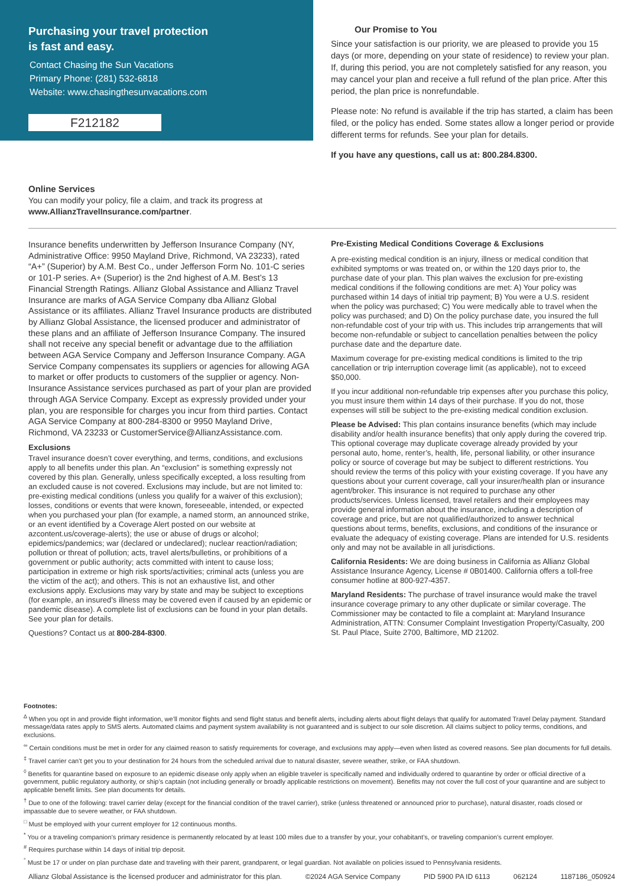Purchasing your travel protection
is fast and easy.
Contact Chasing the Sun Vacations
Primary Phone: (281) 532-6818
Website: www.chasingthesunvacations.com
F212182
Our Promise to You
Since your satisfaction is our priority, we are pleased to provide you 15 days (or more, depending on your state of residence) to review your plan. If, during this period, you are not completely satisfied for any reason, you may cancel your plan and receive a full refund of the plan price. After this period, the plan price is nonrefundable.
Please note: No refund is available if the trip has started, a claim has been filed, or the policy has ended. Some states allow a longer period or provide different terms for refunds. See your plan for details.
If you have any questions, call us at: 800.284.8300.
Online Services
You can modify your policy, file a claim, and track its progress at www.AllianzTravelInsurance.com/partner.
Insurance benefits underwritten by Jefferson Insurance Company (NY, Administrative Office: 9950 Mayland Drive, Richmond, VA 23233), rated “A+” (Superior) by A.M. Best Co., under Jefferson Form No. 101-C series or 101-P series. A+ (Superior) is the 2nd highest of A.M. Best’s 13 Financial Strength Ratings. Allianz Global Assistance and Allianz Travel Insurance are marks of AGA Service Company dba Allianz Global Assistance or its affiliates. Allianz Travel Insurance products are distributed by Allianz Global Assistance, the licensed producer and administrator of these plans and an affiliate of Jefferson Insurance Company. The insured shall not receive any special benefit or advantage due to the affiliation between AGA Service Company and Jefferson Insurance Company. AGA Service Company compensates its suppliers or agencies for allowing AGA to market or offer products to customers of the supplier or agency. Non-Insurance Assistance services purchased as part of your plan are provided through AGA Service Company. Except as expressly provided under your plan, you are responsible for charges you incur from third parties. Contact AGA Service Company at 800-284-8300 or 9950 Mayland Drive, Richmond, VA 23233 or CustomerService@AllianzAssistance.com.
Exclusions
Travel insurance doesn’t cover everything, and terms, conditions, and exclusions apply to all benefits under this plan. An “exclusion” is something expressly not covered by this plan. Generally, unless specifically excepted, a loss resulting from an excluded cause is not covered. Exclusions may include, but are not limited to: pre-existing medical conditions (unless you qualify for a waiver of this exclusion); losses, conditions or events that were known, foreseeable, intended, or expected when you purchased your plan (for example, a named storm, an announced strike, or an event identified by a Coverage Alert posted on our website at azcontent.us/coverage-alerts); the use or abuse of drugs or alcohol; epidemics/pandemics; war (declared or undeclared); nuclear reaction/radiation; pollution or threat of pollution; acts, travel alerts/bulletins, or prohibitions of a government or public authority; acts committed with intent to cause loss; participation in extreme or high risk sports/activities; criminal acts (unless you are the victim of the act); and others. This is not an exhaustive list, and other exclusions apply. Exclusions may vary by state and may be subject to exceptions (for example, an insured’s illness may be covered even if caused by an epidemic or pandemic disease). A complete list of exclusions can be found in your plan details.
See your plan for details.
Questions? Contact us at 800-284-8300.
Pre-Existing Medical Conditions Coverage & Exclusions
A pre-existing medical condition is an injury, illness or medical condition that exhibited symptoms or was treated on, or within the 120 days prior to, the purchase date of your plan. This plan waives the exclusion for pre-existing medical conditions if the following conditions are met: A) Your policy was purchased within 14 days of initial trip payment; B) You were a U.S. resident when the policy was purchased; C) You were medically able to travel when the policy was purchased; and D) On the policy purchase date, you insured the full non-refundable cost of your trip with us. This includes trip arrangements that will become non-refundable or subject to cancellation penalties between the policy purchase date and the departure date.
Maximum coverage for pre-existing medical conditions is limited to the trip cancellation or trip interruption coverage limit (as applicable), not to exceed $50,000.
If you incur additional non-refundable trip expenses after you purchase this policy, you must insure them within 14 days of their purchase. If you do not, those expenses will still be subject to the pre-existing medical condition exclusion.
Please be Advised: This plan contains insurance benefits (which may include disability and/or health insurance benefits) that only apply during the covered trip. This optional coverage may duplicate coverage already provided by your personal auto, home, renter’s, health, life, personal liability, or other insurance policy or source of coverage but may be subject to different restrictions. You should review the terms of this policy with your existing coverage. If you have any questions about your current coverage, call your insurer/health plan or insurance agent/broker. This insurance is not required to purchase any other products/services. Unless licensed, travel retailers and their employees may provide general information about the insurance, including a description of coverage and price, but are not qualified/authorized to answer technical questions about terms, benefits, exclusions, and conditions of the insurance or evaluate the adequacy of existing coverage. Plans are intended for U.S. residents only and may not be available in all jurisdictions.
California Residents: We are doing business in California as Allianz Global Assistance Insurance Agency, License # 0B01400. California offers a toll-free consumer hotline at 800-927-4357.
Maryland Residents: The purchase of travel insurance would make the travel insurance coverage primary to any other duplicate or similar coverage. The Commissioner may be contacted to file a complaint at: Maryland Insurance Administration, ATTN: Consumer Complaint Investigation Property/Casualty, 200 St. Paul Place, Suite 2700, Baltimore, MD 21202.
Footnotes:
<sup>∆</sup> When you opt in and provide flight information, we’ll monitor flights and send flight status and benefit alerts, including alerts about flight delays that qualify for automated Travel Delay payment. Standard message/data rates apply to SMS alerts. Automated claims and payment system availability is not guaranteed and is subject to our sole discretion. All claims subject to policy terms, conditions, and exclusions.
<sup>∞</sup> Certain conditions must be met in order for any claimed reason to satisfy requirements for coverage, and exclusions may apply—even when listed as covered reasons. See plan documents for full details.
<sup>‡</sup> Travel carrier can’t get you to your destination for 24 hours from the scheduled arrival due to natural disaster, severe weather, strike, or FAA shutdown.
<sup>◊</sup> Benefits for quarantine based on exposure to an epidemic disease only apply when an eligible traveler is specifically named and individually ordered to quarantine by order or official directive of a government, public regulatory authority, or ship’s captain (not including generally or broadly applicable restrictions on movement). Benefits may not cover the full cost of your quarantine and are subject to applicable benefit limits. See plan documents for details.
<sup>†</sup> Due to one of the following: travel carrier delay (except for the financial condition of the travel carrier), strike (unless threatened or announced prior to purchase), natural disaster, roads closed or impassable due to severe weather, or FAA shutdown.
<sup>□</sup> Must be employed with your current employer for 12 continuous months.
<sup>*</sup> You or a traveling companion’s primary residence is permanently relocated by at least 100 miles due to a transfer by your, your cohabitant’s, or traveling companion’s current employer.
<sup>#</sup> Requires purchase within 14 days of initial trip deposit.
<sup>°</sup> Must be 17 or under on plan purchase date and traveling with their parent, grandparent, or legal guardian. Not available on policies issued to Pennsylvania residents.
Allianz Global Assistance is the licensed producer and administrator for this plan. ©2024 AGA Service Company PID 5900 PA ID 6113 062124 1187186_050924